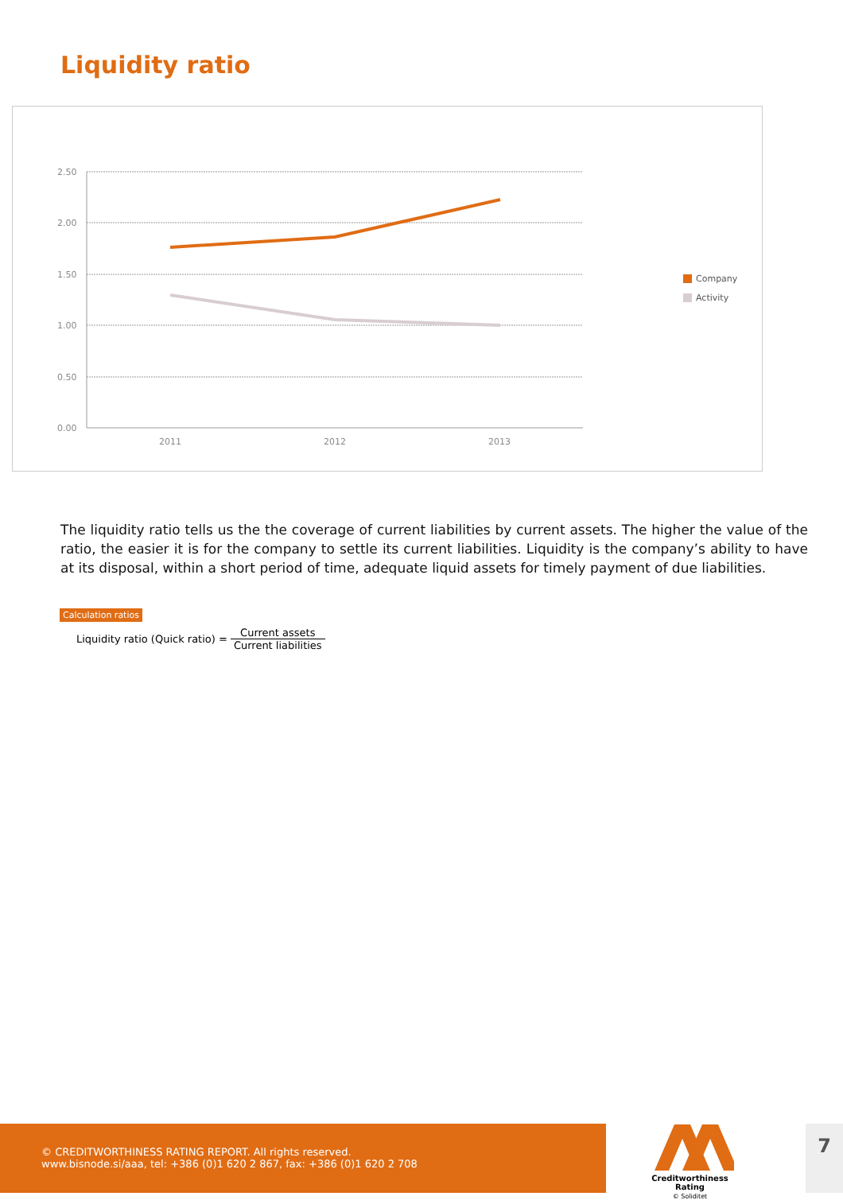Liquidity ratio
2.50
2.00
1.50
1.00
0.50
0.00
2011
2012
2013
Company
Activity
The liquidity ratio tells us the the coverage of current liabilities by current assets. The higher the value of the ratio, the easier it is for the company to settle its current liabilities. Liquidity is the company’s ability to have at its disposal, within a short period of time, adequate liquid assets for timely payment of due liabilities.
Calculation ratios
Liquidity ratio (Quick ratio) = Current assets Current liabilities
© CREDITWORTHINESS RATING REPORT. All rights reserved.
www.bisnode.si/aaa, tel: +386 (0)1 620 2 867, fax: +386 (0)1 620 2 708
Creditworthiness Rating
© Soliditet
7